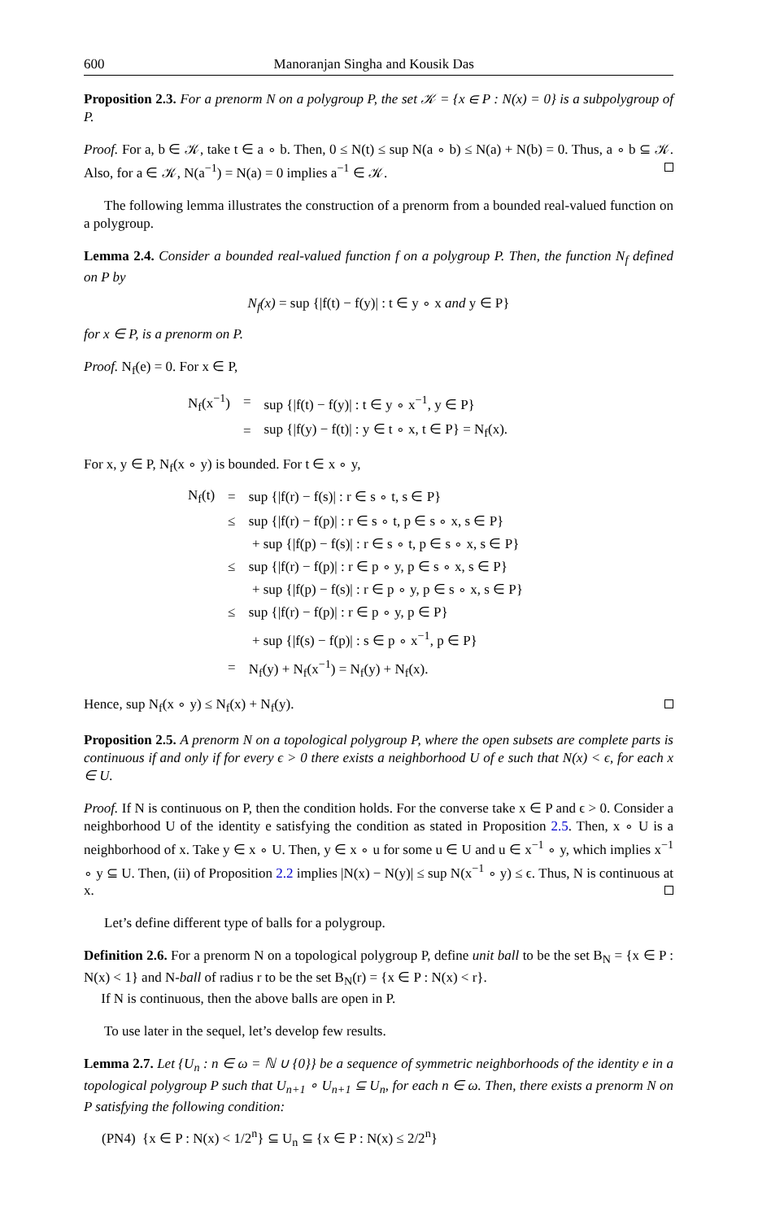600 Manoranjan Singha and Kousik Das
Proposition 2.3. For a prenorm N on a polygroup P, the set 𝒦 = {x ∈ P : N(x) = 0} is a subpolygroup of P.
Proof. For a, b ∈ 𝒦, take t ∈ a ∘ b. Then, 0 ≤ N(t) ≤ sup N(a ∘ b) ≤ N(a) + N(b) = 0. Thus, a ∘ b ⊆ 𝒦. Also, for a ∈ 𝒦, N(a<sup>−1</sup>) = N(a) = 0 implies a<sup>−1</sup> ∈ 𝒦.
The following lemma illustrates the construction of a prenorm from a bounded real-valued function on a polygroup.
Lemma 2.4. Consider a bounded real-valued function f on a polygroup P. Then, the function N<sub>f</sub> defined on P by
N<sub>f</sub>(x) = sup {|f(t) − f(y)| : t ∈ y ∘ x and y ∈ P}
for x ∈ P, is a prenorm on P.
Proof. N<sub>f</sub>(e) = 0. For x ∈ P,
| N<sub>f</sub>(x<sup>−1</sup>) | = | sup {/f(t) − f(y)/ : t ∈ y ∘ x<sup>−1</sup>, y ∈ P} |
| | = | sup {/f(y) − f(t)/ : y ∈ t ∘ x, t ∈ P} = N<sub>f</sub>(x). |
For x, y ∈ P, N<sub>f</sub>(x ∘ y) is bounded. For t ∈ x ∘ y,
| N<sub>f</sub>(t) | = | sup {/f(r) − f(s)/ : r ∈ s ∘ t, s ∈ P} |
| | ≤ | sup {/f(r) − f(p)/ : r ∈ s ∘ t, p ∈ s ∘ x, s ∈ P} |
| | | + sup {/f(p) − f(s)/ : r ∈ s ∘ t, p ∈ s ∘ x, s ∈ P} |
| | ≤ | sup {/f(r) − f(p)/ : r ∈ p ∘ y, p ∈ s ∘ x, s ∈ P} |
| | | + sup {/f(p) − f(s)/ : r ∈ p ∘ y, p ∈ s ∘ x, s ∈ P} |
| | ≤ | sup {/f(r) − f(p)/ : r ∈ p ∘ y, p ∈ P} |
| | | + sup {/f(s) − f(p)/ : s ∈ p ∘ x<sup>−1</sup>, p ∈ P} |
| | = | N<sub>f</sub>(y) + N<sub>f</sub>(x<sup>−1</sup>) = N<sub>f</sub>(y) + N<sub>f</sub>(x). |
Hence, sup N<sub>f</sub>(x ∘ y) ≤ N<sub>f</sub>(x) + N<sub>f</sub>(y).
Proposition 2.5. A prenorm N on a topological polygroup P, where the open subsets are complete parts is continuous if and only if for every ϵ > 0 there exists a neighborhood U of e such that N(x) < ϵ, for each x ∈ U.
Proof. If N is continuous on P, then the condition holds. For the converse take x ∈ P and ϵ > 0. Consider a neighborhood U of the identity e satisfying the condition as stated in Proposition 2.5. Then, x ∘ U is a neighborhood of x. Take y ∈ x ∘ U. Then, y ∈ x ∘ u for some u ∈ U and u ∈ x<sup>−1</sup> ∘ y, which implies x<sup>−1</sup> ∘ y ⊆ U. Then, (ii) of Proposition 2.2 implies |N(x) − N(y)| ≤ sup N(x<sup>−1</sup> ∘ y) ≤ ϵ. Thus, N is continuous at x.
Let’s define different type of balls for a polygroup.
Definition 2.6. For a prenorm N on a topological polygroup P, define unit ball to be the set B<sub>N</sub> = {x ∈ P : N(x) < 1} and N-ball of radius r to be the set B<sub>N</sub>(r) = {x ∈ P : N(x) < r}.
If N is continuous, then the above balls are open in P.
To use later in the sequel, let’s develop few results.
Lemma 2.7. Let {U<sub>n</sub> : n ∈ ω = ℕ ∪ {0}} be a sequence of symmetric neighborhoods of the identity e in a topological polygroup P such that U<sub>n+1</sub> ∘ U<sub>n+1</sub> ⊆ U<sub>n</sub>, for each n ∈ ω. Then, there exists a prenorm N on P satisfying the following condition:
(PN4) {x ∈ P : N(x) < 1/2<sup>n</sup>} ⊆ U<sub>n</sub> ⊆ {x ∈ P : N(x) ≤ 2/2<sup>n</sup>}